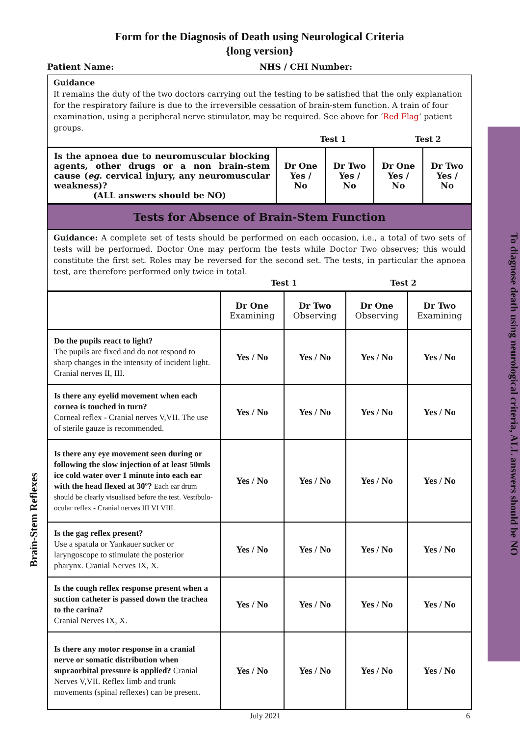To diagnose death using neurological criteria, ALL answers should be NO
Brain-Stem Reflexes
Form for the Diagnosis of Death using Neurological Criteria
{long version}
Patient Name: NHS / CHI Number:
Guidance
It remains the duty of the two doctors carrying out the testing to be satisfied that the only explanation for the respiratory failure is due to the irreversible cessation of brain-stem function. A train of four examination, using a peripheral nerve stimulator, may be required. See above for ‘Red Flag’ patient groups.
Test 1 Test 2
| Is the apnoea due to neuromuscular blocking agents, other drugs or a non brain-stem cause ( eg. cervical injury, any neuromuscular weakness)? (ALL answers should be NO) | Dr One Yes / No | Dr Two Yes / No | Dr One Yes / No | Dr Two Yes / No |
Tests for Absence of Brain-Stem Function
Guidance: A complete set of tests should be performed on each occasion, i.e., a total of two sets of tests will be performed. Doctor One may perform the tests while Doctor Two observes; this would constitute the first set. Roles may be reversed for the second set. The tests, in particular the apnoea test, are therefore performed only twice in total.
Test 1 Test 2
| | Dr One Examining | Dr Two Observing | Dr One Observing | Dr Two Examining |
| Do the pupils react to light? The pupils are fixed and do not respond to sharp changes in the intensity of incident light. Cranial nerves II, III. | Yes / No | Yes / No | Yes / No | Yes / No |
| Is there any eyelid movement when each cornea is touched in turn? Corneal reflex - Cranial nerves V,VII. The use of sterile gauze is recommended. | Yes / No | Yes / No | Yes / No | Yes / No |
| Is there any eye movement seen during or following the slow injection of at least 50mls ice cold water over 1 minute into each ear with the head flexed at 30º? Each ear drum should be clearly visualised before the test. Vestibulo-ocular reflex - Cranial nerves III VI VIII. | Yes / No | Yes / No | Yes / No | Yes / No |
| Is the gag reflex present? Use a spatula or Yankauer sucker or laryngoscope to stimulate the posterior pharynx. Cranial Nerves IX, X. | Yes / No | Yes / No | Yes / No | Yes / No |
| Is the cough reflex response present when a suction catheter is passed down the trachea to the carina? Cranial Nerves IX, X. | Yes / No | Yes / No | Yes / No | Yes / No |
| Is there any motor response in a cranial nerve or somatic distribution when supraorbital pressure is applied? Cranial Nerves V,VII. Reflex limb and trunk movements (spinal reflexes) can be present. | Yes / No | Yes / No | Yes / No | Yes / No |
July 2021 6